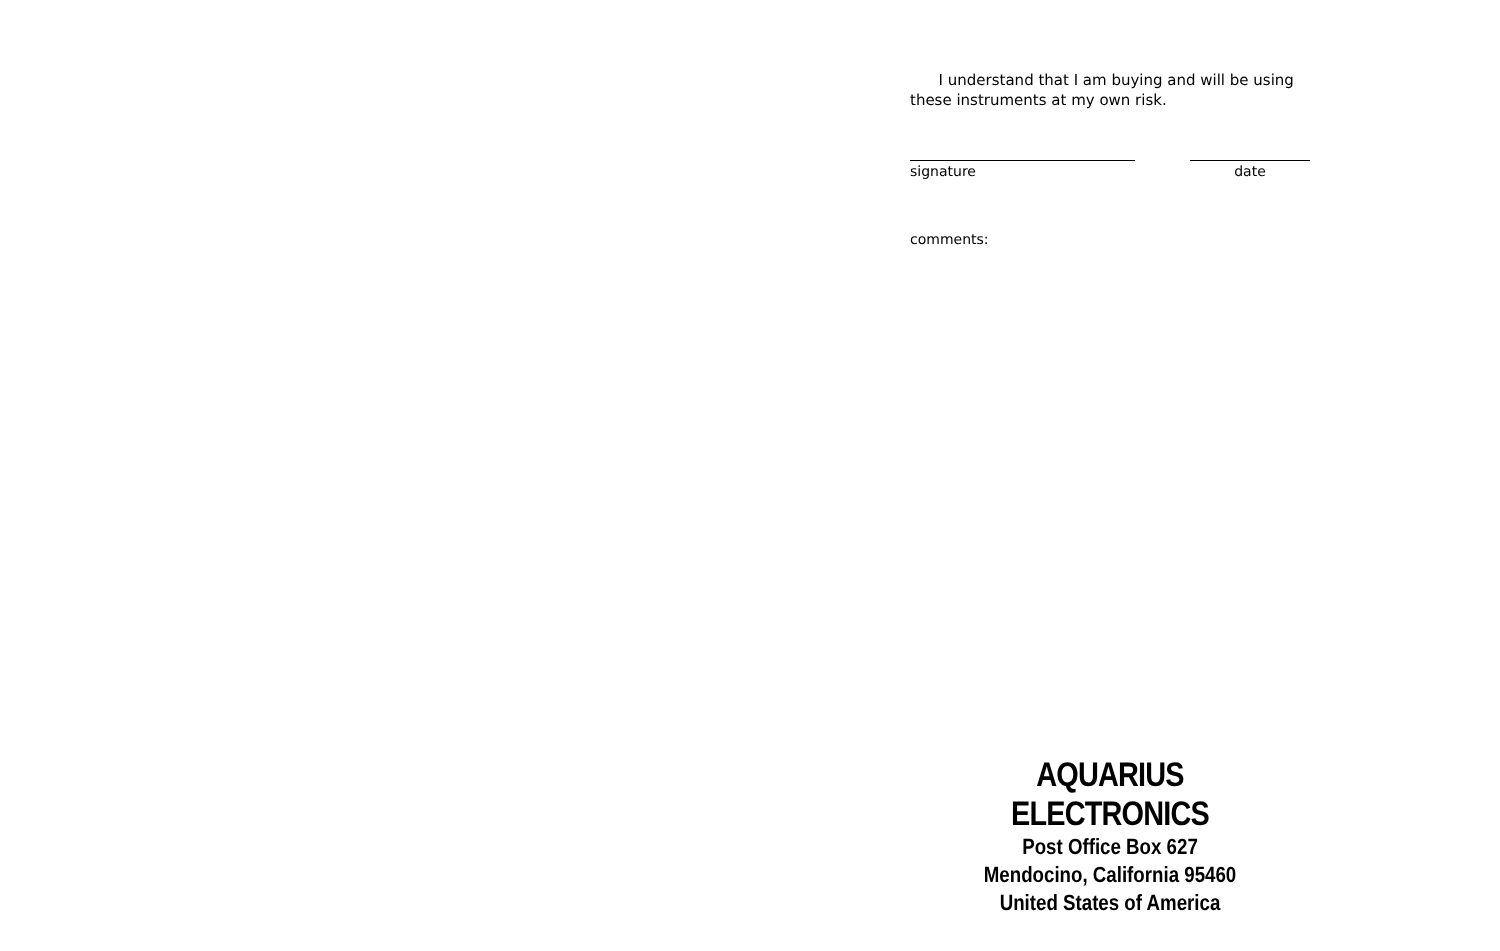I understand that I am buying and will be using these instruments at my own risk.
signature date
comments:
AQUARIUS ELECTRONICS
Post Office Box 627
Mendocino, California 95460
United States of America